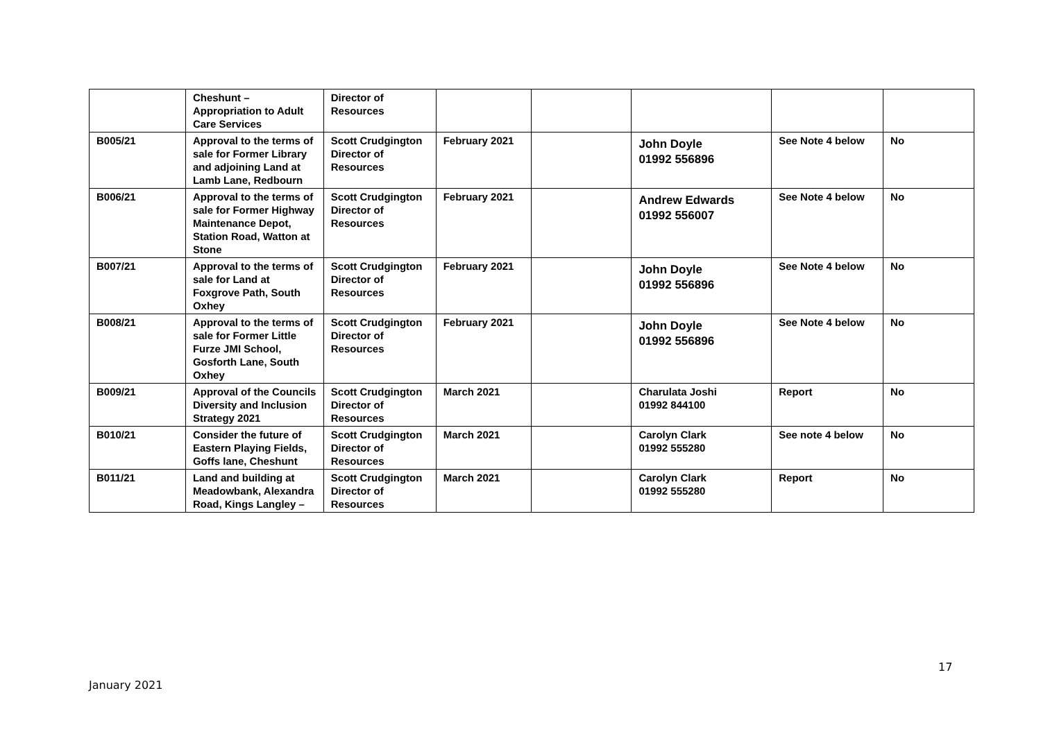| | Cheshunt – Appropriation to Adult Care Services | Director of Resources | | | | | |
| B005/21 | Approval to the terms of sale for Former Library and adjoining Land at Lamb Lane, Redbourn | Scott Crudgington Director of Resources | February 2021 | | John Doyle 01992 556896 | See Note 4 below | No |
| B006/21 | Approval to the terms of sale for Former Highway Maintenance Depot, Station Road, Watton at Stone | Scott Crudgington Director of Resources | February 2021 | | Andrew Edwards 01992 556007 | See Note 4 below | No |
| B007/21 | Approval to the terms of sale for Land at Foxgrove Path, South Oxhey | Scott Crudgington Director of Resources | February 2021 | | John Doyle 01992 556896 | See Note 4 below | No |
| B008/21 | Approval to the terms of sale for Former Little Furze JMI School, Gosforth Lane, South Oxhey | Scott Crudgington Director of Resources | February 2021 | | John Doyle 01992 556896 | See Note 4 below | No |
| B009/21 | Approval of the Councils Diversity and Inclusion Strategy 2021 | Scott Crudgington Director of Resources | March 2021 | | Charulata Joshi 01992 844100 | Report | No |
| B010/21 | Consider the future of Eastern Playing Fields, Goffs lane, Cheshunt | Scott Crudgington Director of Resources | March 2021 | | Carolyn Clark 01992 555280 | See note 4 below | No |
| B011/21 | Land and building at Meadowbank, Alexandra Road, Kings Langley – | Scott Crudgington Director of Resources | March 2021 | | Carolyn Clark 01992 555280 | Report | No |
17
January 2021